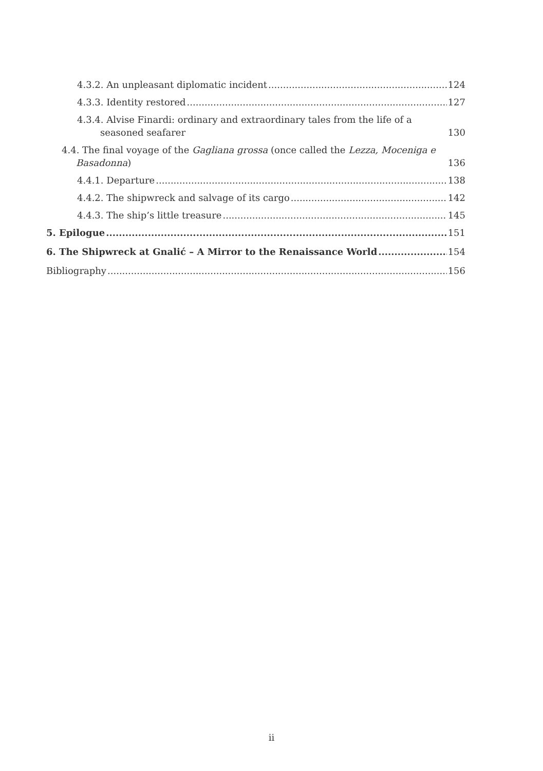4.3.2. An unpleasant diplomatic incident 124
4.3.3. Identity restored 127
4.3.4. Alvise Finardi: ordinary and extraordinary tales from the life of a seasoned seafarer 130
4.4. The final voyage of the Gagliana grossa (once called the Lezza, Moceniga e Basadonna) 136
4.4.1. Departure 138
4.4.2. The shipwreck and salvage of its cargo 142
4.4.3. The ship’s little treasure 145
5. Epilogue 151
6. The Shipwreck at Gnalić – A Mirror to the Renaissance World 154
Bibliography 156
ii